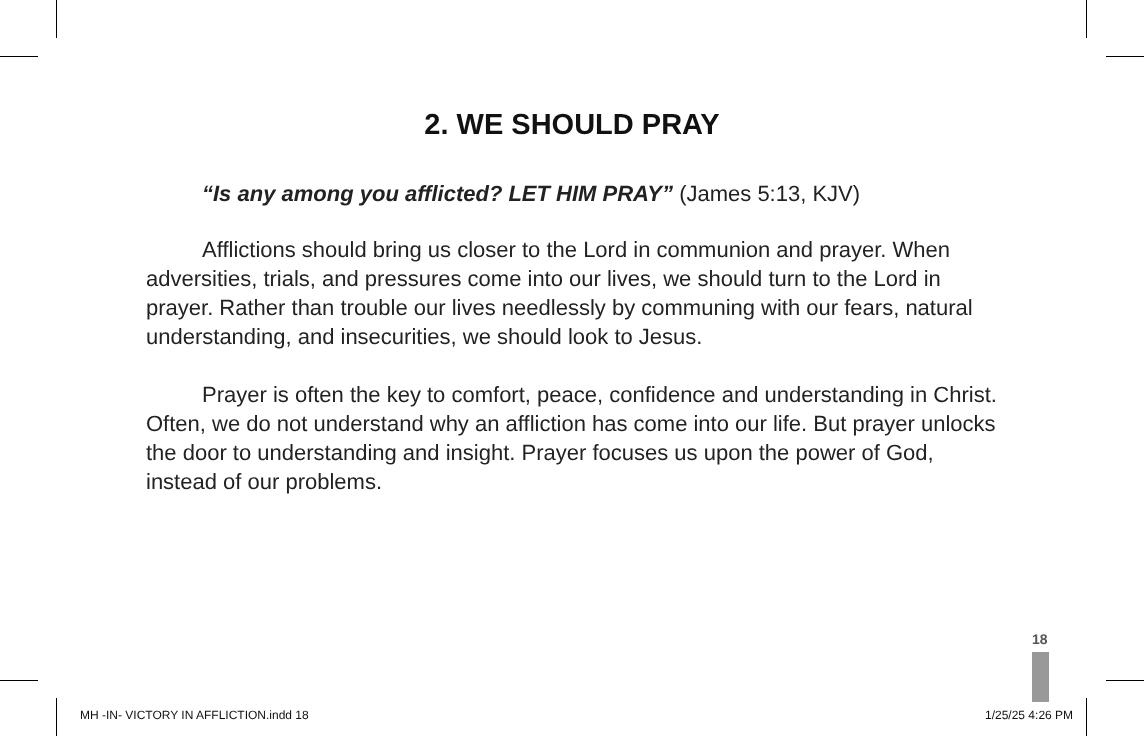2. WE SHOULD PRAY
“Is any among you afflicted? LET HIM PRAY” (James 5:13, KJV)
Afflictions should bring us closer to the Lord in communion and prayer. When adversities, trials, and pressures come into our lives, we should turn to the Lord in prayer. Rather than trouble our lives needlessly by communing with our fears, natural understanding, and insecurities, we should look to Jesus.
Prayer is often the key to comfort, peace, confidence and understanding in Christ. Often, we do not understand why an affliction has come into our life. But prayer unlocks the door to understanding and insight. Prayer focuses us upon the power of God, instead of our problems.
18
MH -IN- VICTORY IN AFFLICTION.indd 18
1/25/25 4:26 PM